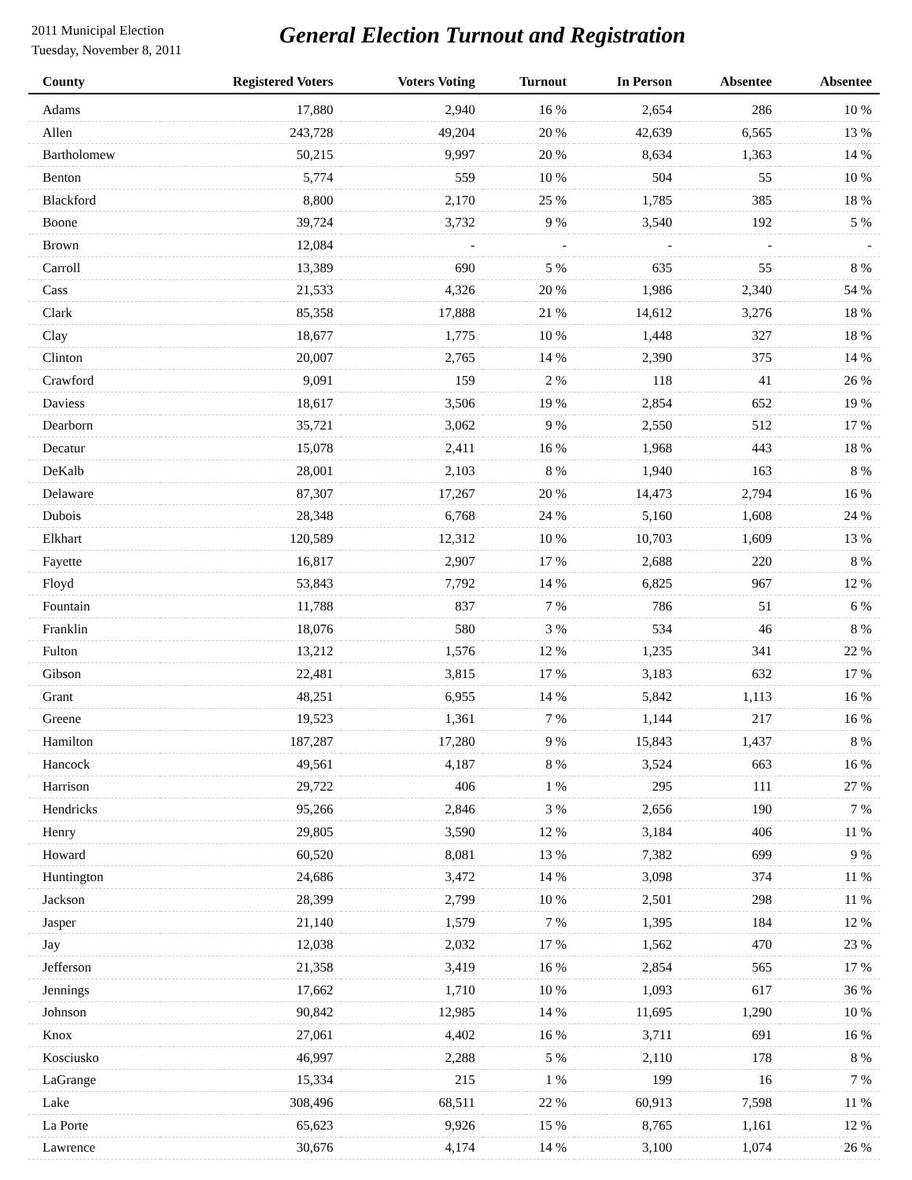2011 Municipal Election
Tuesday, November 8, 2011
General Election Turnout and Registration
| County | Registered Voters | Voters Voting | Turnout | In Person | Absentee | Absentee |
| --- | --- | --- | --- | --- | --- | --- |
| Adams | 17,880 | 2,940 | 16 % | 2,654 | 286 | 10 % |
| Allen | 243,728 | 49,204 | 20 % | 42,639 | 6,565 | 13 % |
| Bartholomew | 50,215 | 9,997 | 20 % | 8,634 | 1,363 | 14 % |
| Benton | 5,774 | 559 | 10 % | 504 | 55 | 10 % |
| Blackford | 8,800 | 2,170 | 25 % | 1,785 | 385 | 18 % |
| Boone | 39,724 | 3,732 | 9 % | 3,540 | 192 | 5 % |
| Brown | 12,084 | - | - | - | - | - |
| Carroll | 13,389 | 690 | 5 % | 635 | 55 | 8 % |
| Cass | 21,533 | 4,326 | 20 % | 1,986 | 2,340 | 54 % |
| Clark | 85,358 | 17,888 | 21 % | 14,612 | 3,276 | 18 % |
| Clay | 18,677 | 1,775 | 10 % | 1,448 | 327 | 18 % |
| Clinton | 20,007 | 2,765 | 14 % | 2,390 | 375 | 14 % |
| Crawford | 9,091 | 159 | 2 % | 118 | 41 | 26 % |
| Daviess | 18,617 | 3,506 | 19 % | 2,854 | 652 | 19 % |
| Dearborn | 35,721 | 3,062 | 9 % | 2,550 | 512 | 17 % |
| Decatur | 15,078 | 2,411 | 16 % | 1,968 | 443 | 18 % |
| DeKalb | 28,001 | 2,103 | 8 % | 1,940 | 163 | 8 % |
| Delaware | 87,307 | 17,267 | 20 % | 14,473 | 2,794 | 16 % |
| Dubois | 28,348 | 6,768 | 24 % | 5,160 | 1,608 | 24 % |
| Elkhart | 120,589 | 12,312 | 10 % | 10,703 | 1,609 | 13 % |
| Fayette | 16,817 | 2,907 | 17 % | 2,688 | 220 | 8 % |
| Floyd | 53,843 | 7,792 | 14 % | 6,825 | 967 | 12 % |
| Fountain | 11,788 | 837 | 7 % | 786 | 51 | 6 % |
| Franklin | 18,076 | 580 | 3 % | 534 | 46 | 8 % |
| Fulton | 13,212 | 1,576 | 12 % | 1,235 | 341 | 22 % |
| Gibson | 22,481 | 3,815 | 17 % | 3,183 | 632 | 17 % |
| Grant | 48,251 | 6,955 | 14 % | 5,842 | 1,113 | 16 % |
| Greene | 19,523 | 1,361 | 7 % | 1,144 | 217 | 16 % |
| Hamilton | 187,287 | 17,280 | 9 % | 15,843 | 1,437 | 8 % |
| Hancock | 49,561 | 4,187 | 8 % | 3,524 | 663 | 16 % |
| Harrison | 29,722 | 406 | 1 % | 295 | 111 | 27 % |
| Hendricks | 95,266 | 2,846 | 3 % | 2,656 | 190 | 7 % |
| Henry | 29,805 | 3,590 | 12 % | 3,184 | 406 | 11 % |
| Howard | 60,520 | 8,081 | 13 % | 7,382 | 699 | 9 % |
| Huntington | 24,686 | 3,472 | 14 % | 3,098 | 374 | 11 % |
| Jackson | 28,399 | 2,799 | 10 % | 2,501 | 298 | 11 % |
| Jasper | 21,140 | 1,579 | 7 % | 1,395 | 184 | 12 % |
| Jay | 12,038 | 2,032 | 17 % | 1,562 | 470 | 23 % |
| Jefferson | 21,358 | 3,419 | 16 % | 2,854 | 565 | 17 % |
| Jennings | 17,662 | 1,710 | 10 % | 1,093 | 617 | 36 % |
| Johnson | 90,842 | 12,985 | 14 % | 11,695 | 1,290 | 10 % |
| Knox | 27,061 | 4,402 | 16 % | 3,711 | 691 | 16 % |
| Kosciusko | 46,997 | 2,288 | 5 % | 2,110 | 178 | 8 % |
| LaGrange | 15,334 | 215 | 1 % | 199 | 16 | 7 % |
| Lake | 308,496 | 68,511 | 22 % | 60,913 | 7,598 | 11 % |
| La Porte | 65,623 | 9,926 | 15 % | 8,765 | 1,161 | 12 % |
| Lawrence | 30,676 | 4,174 | 14 % | 3,100 | 1,074 | 26 % |